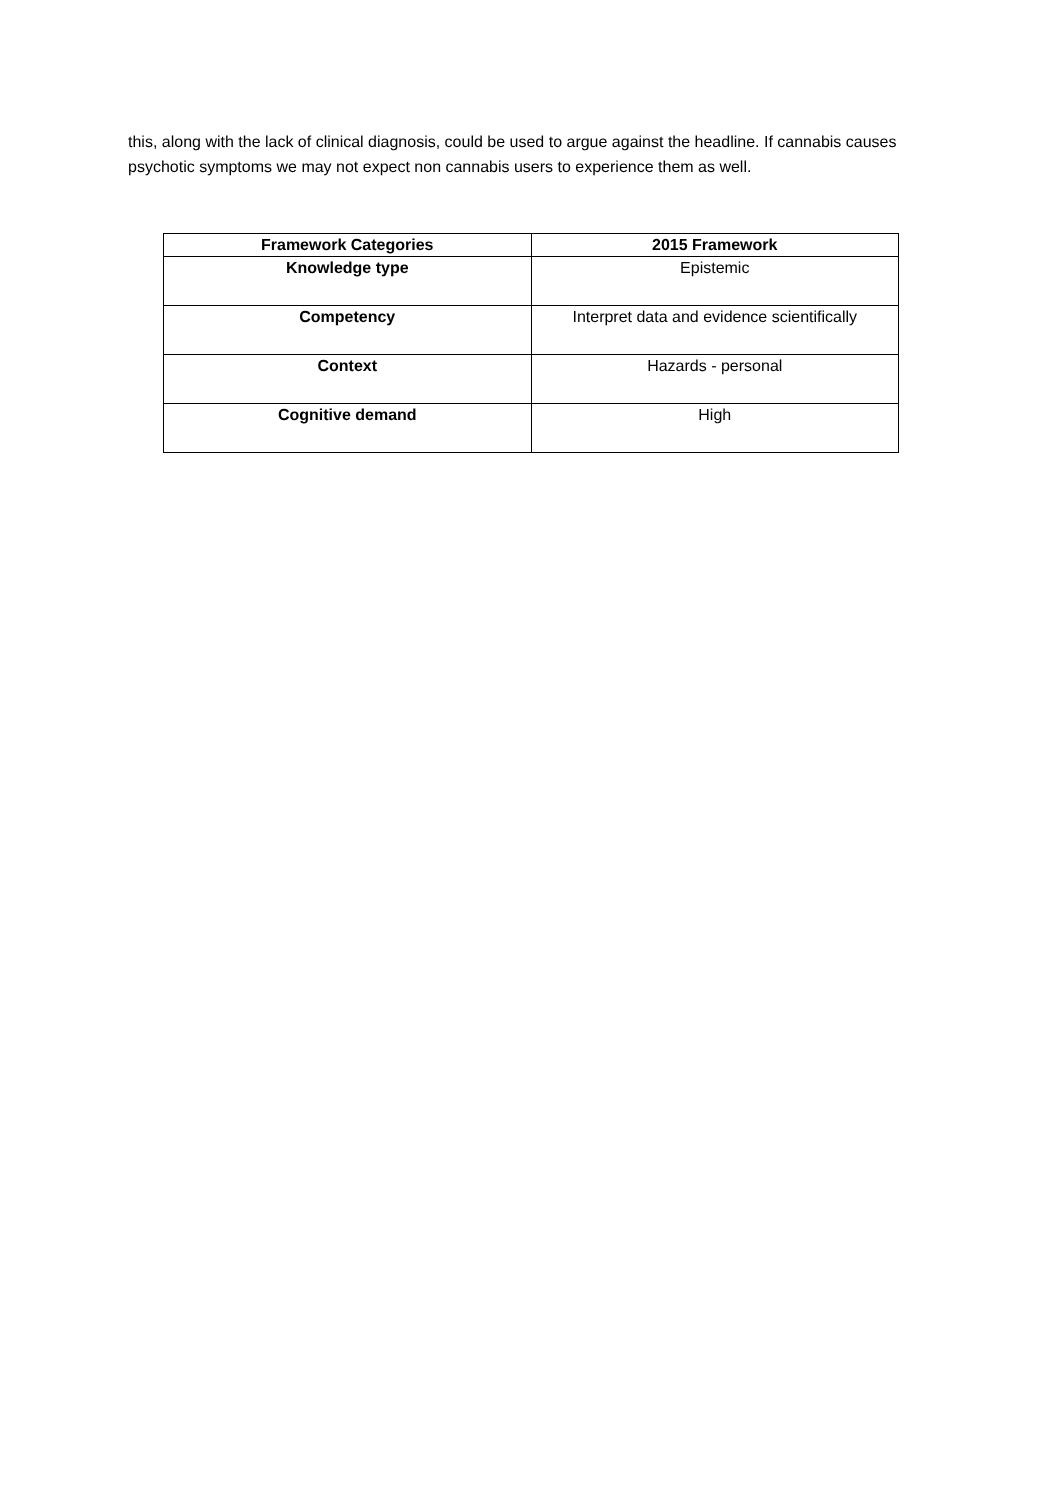this, along with the lack of clinical diagnosis, could be used to argue against the headline. If cannabis causes psychotic symptoms we may not expect non cannabis users to experience them as well.
| Framework Categories | 2015 Framework |
| --- | --- |
| Knowledge type | Epistemic |
| Competency | Interpret data and evidence scientifically |
| Context | Hazards - personal |
| Cognitive demand | High |